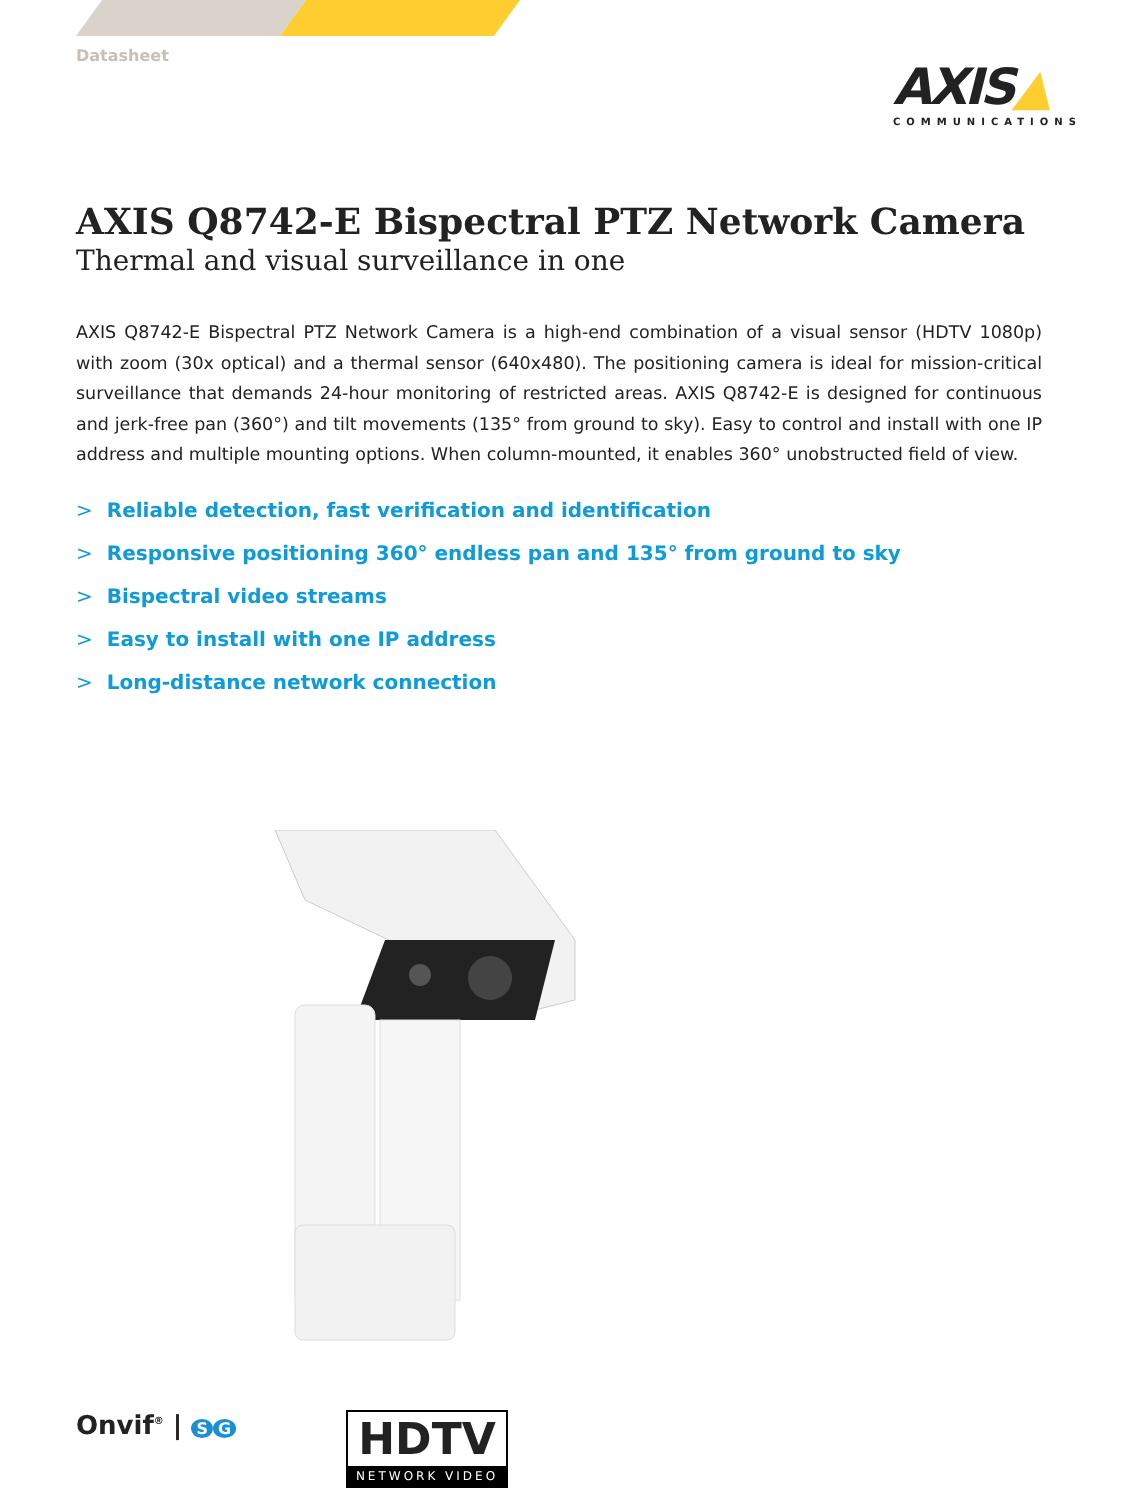Datasheet
AXIS▲
COMMUNICATIONS
AXIS Q8742-E Bispectral PTZ Network Camera
Thermal and visual surveillance in one
AXIS Q8742-E Bispectral PTZ Network Camera is a high-end combination of a visual sensor (HDTV 1080p) with zoom (30x optical) and a thermal sensor (640x480). The positioning camera is ideal for mission-critical surveillance that demands 24-hour monitoring of restricted areas. AXIS Q8742-E is designed for continuous and jerk-free pan (360°) and tilt movements (135° from ground to sky). Easy to control and install with one IP address and multiple mounting options. When column-mounted, it enables 360° unobstructed field of view.
> Reliable detection, fast verification and identification
> Responsive positioning 360° endless pan and 135° from ground to sky
> Bispectral video streams
> Easy to install with one IP address
> Long-distance network connection
Onvif<sup>®</sup> | S G
HDTV
NETWORK VIDEO